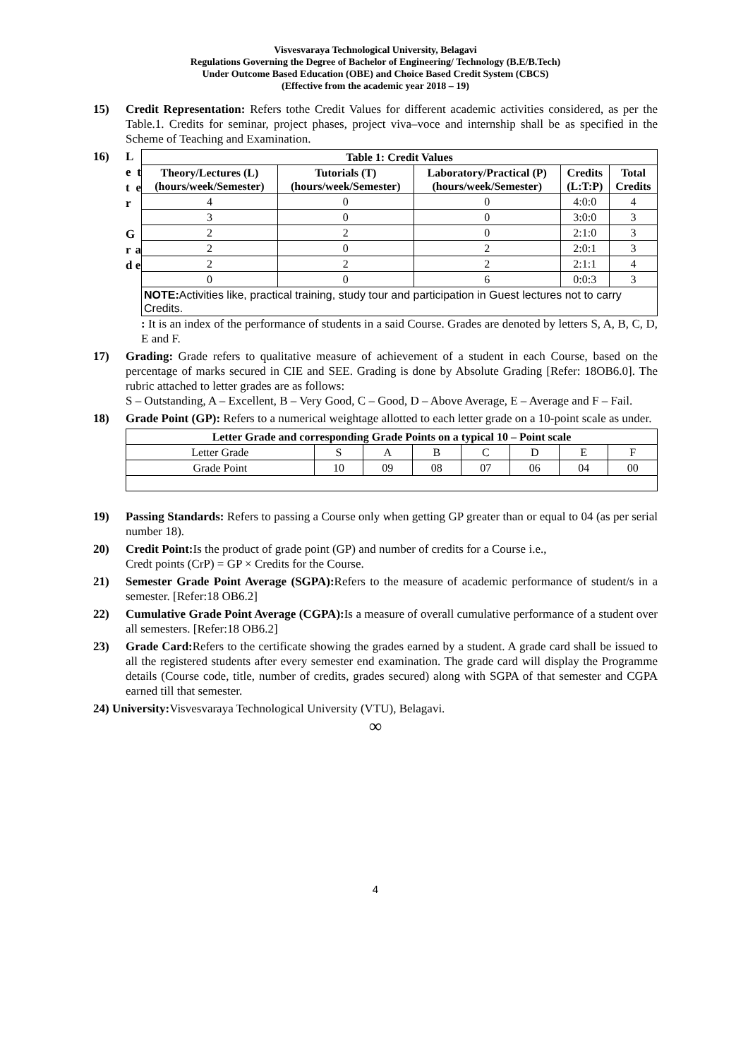Visvesvaraya Technological University, Belagavi
Regulations Governing the Degree of Bachelor of Engineering/ Technology (B.E/B.Tech)
Under Outcome Based Education (OBE) and Choice Based Credit System (CBCS)
(Effective from the academic year 2018 – 19)
15) Credit Representation: Refers tothe Credit Values for different academic activities considered, as per the Table.1. Credits for seminar, project phases, project viva–voce and internship shall be as specified in the Scheme of Teaching and Examination.
16)
L e t t e r
G r a d e
| Table 1: Credit Values | | | | |
| --- | --- | --- | --- | --- |
| Theory/Lectures (L) (hours/week/Semester) | Tutorials (T) (hours/week/Semester) | Laboratory/Practical (P) (hours/week/Semester) | Credits (L:T:P) | Total Credits |
| 4 | 0 | 0 | 4:0:0 | 4 |
| 3 | 0 | 0 | 3:0:0 | 3 |
| 2 | 2 | 0 | 2:1:0 | 3 |
| 2 | 0 | 2 | 2:0:1 | 3 |
| 2 | 2 | 2 | 2:1:1 | 4 |
| 0 | 0 | 6 | 0:0:3 | 3 |
| NOTE: Activities like, practical training, study tour and participation in Guest lectures not to carry Credits. | | | | |
: It is an index of the performance of students in a said Course. Grades are denoted by letters S, A, B, C, D, E and F.
17) Grading: Grade refers to qualitative measure of achievement of a student in each Course, based on the percentage of marks secured in CIE and SEE. Grading is done by Absolute Grading [Refer: 18OB6.0]. The rubric attached to letter grades are as follows:
S – Outstanding, A – Excellent, B – Very Good, C – Good, D – Above Average, E – Average and F – Fail.
18) Grade Point (GP): Refers to a numerical weightage allotted to each letter grade on a 10-point scale as under.
| Letter Grade and corresponding Grade Points on a typical 10 – Point scale | | | | | | | |
| --- | --- | --- | --- | --- | --- | --- | --- |
| Letter Grade | S | A | B | C | D | E | F |
| Grade Point | 10 | 09 | 08 | 07 | 06 | 04 | 00 |
19) Passing Standards: Refers to passing a Course only when getting GP greater than or equal to 04 (as per serial number 18).
20) Credit Point: Is the product of grade point (GP) and number of credits for a Course i.e.,
Credt points (CrP) = GP × Credits for the Course.
21) Semester Grade Point Average (SGPA): Refers to the measure of academic performance of student/s in a semester. [Refer:18 OB6.2]
22) Cumulative Grade Point Average (CGPA): Is a measure of overall cumulative performance of a student over all semesters. [Refer:18 OB6.2]
23) Grade Card: Refers to the certificate showing the grades earned by a student. A grade card shall be issued to all the registered students after every semester end examination. The grade card will display the Programme details (Course code, title, number of credits, grades secured) along with SGPA of that semester and CGPA earned till that semester.
24) University: Visvesvaraya Technological University (VTU), Belagavi.
∞
4